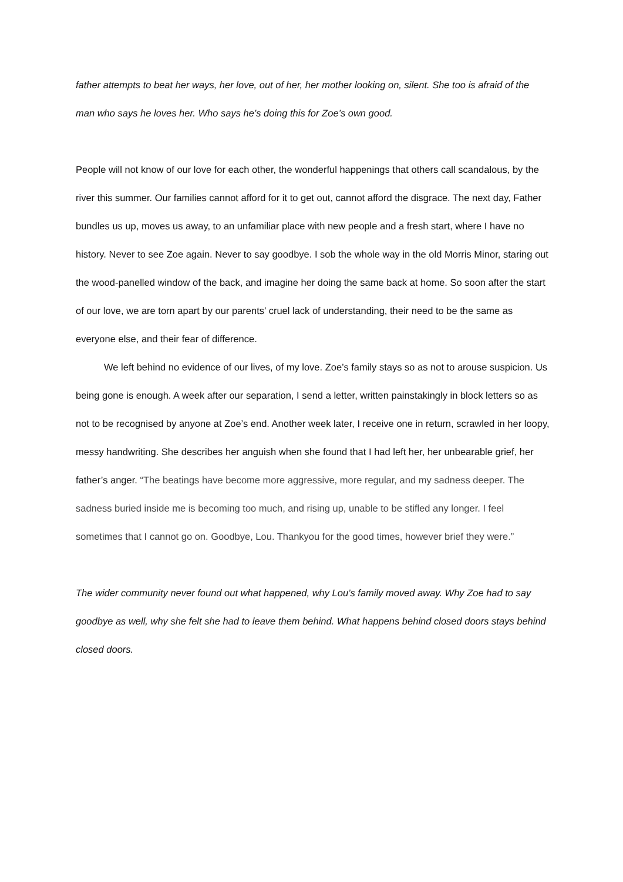father attempts to beat her ways, her love, out of her, her mother looking on, silent. She too is afraid of the man who says he loves her. Who says he’s doing this for Zoe’s own good.
People will not know of our love for each other, the wonderful happenings that others call scandalous, by the river this summer. Our families cannot afford for it to get out, cannot afford the disgrace. The next day, Father bundles us up, moves us away, to an unfamiliar place with new people and a fresh start, where I have no history. Never to see Zoe again. Never to say goodbye. I sob the whole way in the old Morris Minor, staring out the wood-panelled window of the back, and imagine her doing the same back at home. So soon after the start of our love, we are torn apart by our parents’ cruel lack of understanding, their need to be the same as everyone else, and their fear of difference.
We left behind no evidence of our lives, of my love. Zoe’s family stays so as not to arouse suspicion. Us being gone is enough. A week after our separation, I send a letter, written painstakingly in block letters so as not to be recognised by anyone at Zoe’s end. Another week later, I receive one in return, scrawled in her loopy, messy handwriting. She describes her anguish when she found that I had left her, her unbearable grief, her father’s anger. “The beatings have become more aggressive, more regular, and my sadness deeper. The sadness buried inside me is becoming too much, and rising up, unable to be stifled any longer. I feel sometimes that I cannot go on. Goodbye, Lou. Thankyou for the good times, however brief they were.”
The wider community never found out what happened, why Lou’s family moved away. Why Zoe had to say goodbye as well, why she felt she had to leave them behind. What happens behind closed doors stays behind closed doors.